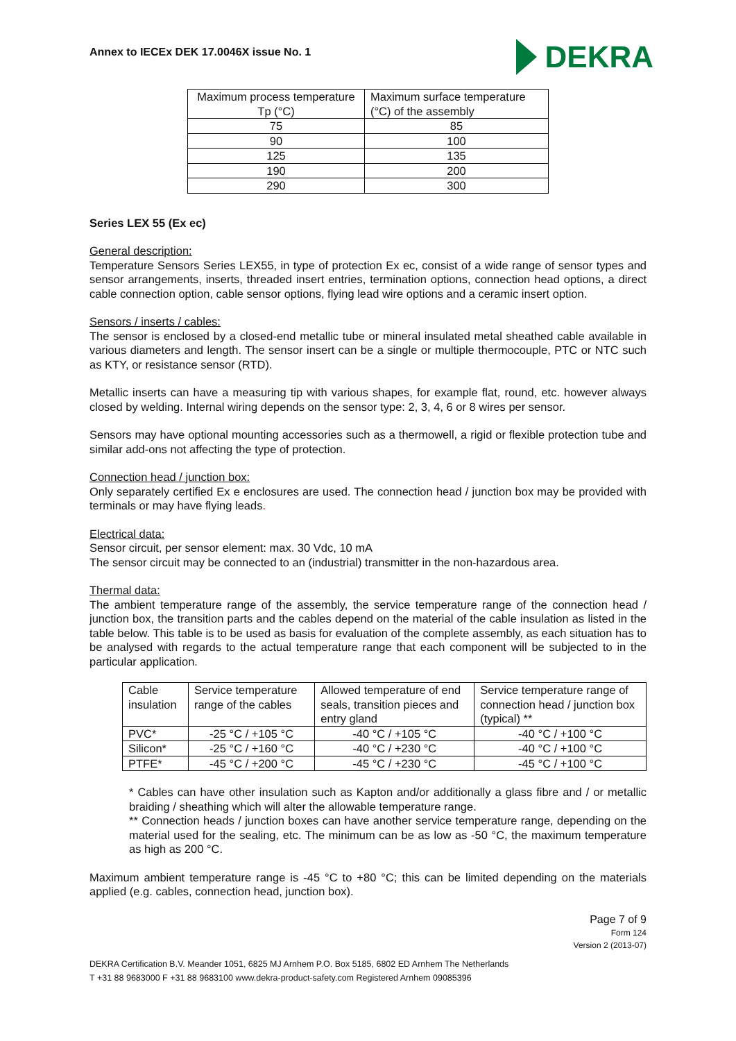Annex to IECEx DEK 17.0046X issue No. 1
DEKRA
| Maximum process temperature Tp (°C) | Maximum surface temperature (°C) of the assembly |
| --- | --- |
| 75 | 85 |
| 90 | 100 |
| 125 | 135 |
| 190 | 200 |
| 290 | 300 |
Series LEX 55 (Ex ec)
General description:
Temperature Sensors Series LEX55, in type of protection Ex ec, consist of a wide range of sensor types and sensor arrangements, inserts, threaded insert entries, termination options, connection head options, a direct cable connection option, cable sensor options, flying lead wire options and a ceramic insert option.
Sensors / inserts / cables:
The sensor is enclosed by a closed-end metallic tube or mineral insulated metal sheathed cable available in various diameters and length. The sensor insert can be a single or multiple thermocouple, PTC or NTC such as KTY, or resistance sensor (RTD).
Metallic inserts can have a measuring tip with various shapes, for example flat, round, etc. however always closed by welding. Internal wiring depends on the sensor type: 2, 3, 4, 6 or 8 wires per sensor.
Sensors may have optional mounting accessories such as a thermowell, a rigid or flexible protection tube and similar add-ons not affecting the type of protection.
Connection head / junction box:
Only separately certified Ex e enclosures are used. The connection head / junction box may be provided with terminals or may have flying leads.
Electrical data:
Sensor circuit, per sensor element: max. 30 Vdc, 10 mA
The sensor circuit may be connected to an (industrial) transmitter in the non-hazardous area.
Thermal data:
The ambient temperature range of the assembly, the service temperature range of the connection head / junction box, the transition parts and the cables depend on the material of the cable insulation as listed in the table below. This table is to be used as basis for evaluation of the complete assembly, as each situation has to be analysed with regards to the actual temperature range that each component will be subjected to in the particular application.
| Cable insulation | Service temperature range of the cables | Allowed temperature of end seals, transition pieces and entry gland | Service temperature range of connection head / junction box (typical) ** |
| --- | --- | --- | --- |
| PVC* | -25 °C / +105 °C | -40 °C / +105 °C | -40 °C / +100 °C |
| Silicon* | -25 °C / +160 °C | -40 °C / +230 °C | -40 °C / +100 °C |
| PTFE* | -45 °C / +200 °C | -45 °C / +230 °C | -45 °C / +100 °C |
* Cables can have other insulation such as Kapton and/or additionally a glass fibre and / or metallic braiding / sheathing which will alter the allowable temperature range.
** Connection heads / junction boxes can have another service temperature range, depending on the material used for the sealing, etc. The minimum can be as low as -50 °C, the maximum temperature as high as 200 °C.
Maximum ambient temperature range is -45 °C to +80 °C; this can be limited depending on the materials applied (e.g. cables, connection head, junction box).
Page 7 of 9
Form 124
Version 2 (2013-07)
DEKRA Certification B.V. Meander 1051, 6825 MJ Arnhem P.O. Box 5185, 6802 ED Arnhem The Netherlands
T +31 88 9683000 F +31 88 9683100 www.dekra-product-safety.com Registered Arnhem 09085396